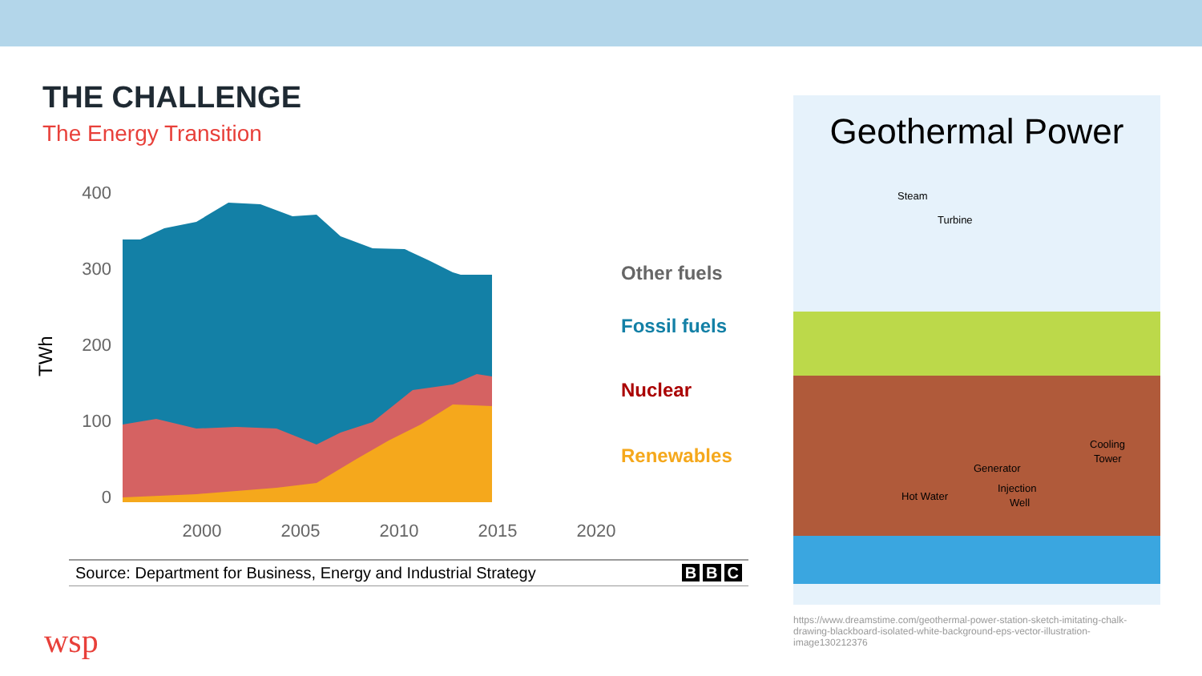THE CHALLENGE
The Energy Transition
TWh
400
300
200
100
0
2000
2005
2010
2015
2020
Other fuels
Fossil fuels
Nuclear
Renewables
Source: Department for Business, Energy and Industrial Strategy B B C
Geothermal Power
Steam
Turbine
Cooling
Tower
Generator
Hot Water
Injection
Well
https://www.dreamstime.com/geothermal-power-station-sketch-imitating-chalk-drawing-blackboard-isolated-white-background-eps-vector-illustration-image130212376
wsp